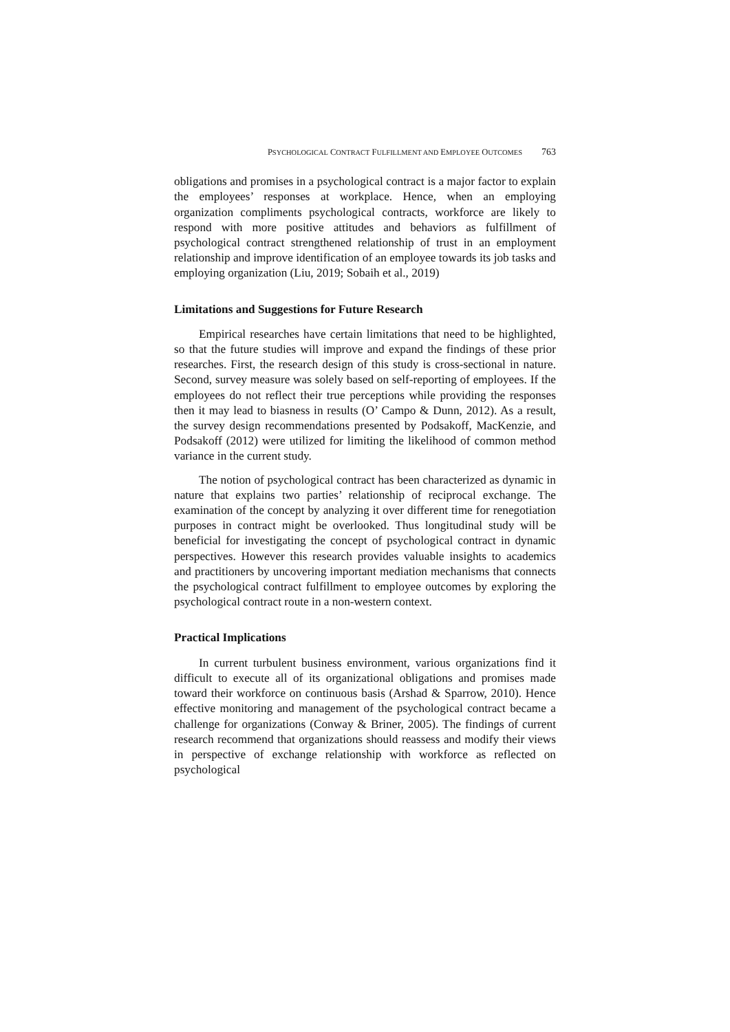PSYCHOLOGICAL CONTRACT FULFILLMENT AND EMPLOYEE OUTCOMES 763
obligations and promises in a psychological contract is a major factor to explain the employees’ responses at workplace. Hence, when an employing organization compliments psychological contracts, workforce are likely to respond with more positive attitudes and behaviors as fulfillment of psychological contract strengthened relationship of trust in an employment relationship and improve identification of an employee towards its job tasks and employing organization (Liu, 2019; Sobaih et al., 2019)
Limitations and Suggestions for Future Research
Empirical researches have certain limitations that need to be highlighted, so that the future studies will improve and expand the findings of these prior researches. First, the research design of this study is cross-sectional in nature. Second, survey measure was solely based on self-reporting of employees. If the employees do not reflect their true perceptions while providing the responses then it may lead to biasness in results (O’ Campo & Dunn, 2012). As a result, the survey design recommendations presented by Podsakoff, MacKenzie, and Podsakoff (2012) were utilized for limiting the likelihood of common method variance in the current study.
The notion of psychological contract has been characterized as dynamic in nature that explains two parties’ relationship of reciprocal exchange. The examination of the concept by analyzing it over different time for renegotiation purposes in contract might be overlooked. Thus longitudinal study will be beneficial for investigating the concept of psychological contract in dynamic perspectives. However this research provides valuable insights to academics and practitioners by uncovering important mediation mechanisms that connects the psychological contract fulfillment to employee outcomes by exploring the psychological contract route in a non-western context.
Practical Implications
In current turbulent business environment, various organizations find it difficult to execute all of its organizational obligations and promises made toward their workforce on continuous basis (Arshad & Sparrow, 2010). Hence effective monitoring and management of the psychological contract became a challenge for organizations (Conway & Briner, 2005). The findings of current research recommend that organizations should reassess and modify their views in perspective of exchange relationship with workforce as reflected on psychological